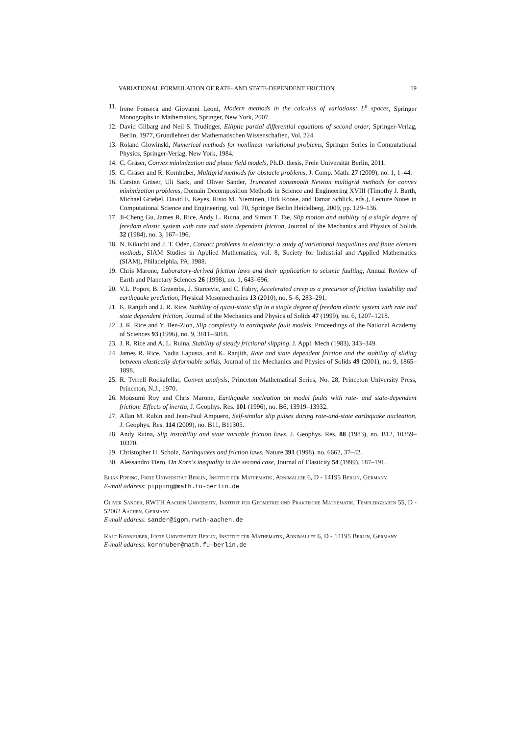VARIATIONAL FORMULATION OF RATE- AND STATE-DEPENDENT FRICTION 19
11. Irene Fonseca and Giovanni Leoni, Modern methods in the calculus of variations: L<sup>p</sup> spaces, Springer Monographs in Mathematics, Springer, New York, 2007.
12. David Gilbarg and Neil S. Trudinger, Elliptic partial differential equations of second order, Springer-Verlag, Berlin, 1977, Grundlehren der Mathematischen Wissenschaften, Vol. 224.
13. Roland Glowinski, Numerical methods for nonlinear variational problems, Springer Series in Computational Physics, Springer-Verlag, New York, 1984.
14. C. Gräser, Convex minimization and phase field models, Ph.D. thesis, Freie Universität Berlin, 2011.
15. C. Gräser and R. Kornhuber, Multigrid methods for obstacle problems, J. Comp. Math. 27 (2009), no. 1, 1–44.
16. Carsten Gräser, Uli Sack, and Oliver Sander, Truncated nonsmooth Newton multigrid methods for convex minimization problems, Domain Decomposition Methods in Science and Engineering XVIII (Timothy J. Barth, Michael Griebel, David E. Keyes, Risto M. Nieminen, Dirk Roose, and Tamar Schlick, eds.), Lecture Notes in Computational Science and Engineering, vol. 70, Springer Berlin Heidelberg, 2009, pp. 129–136.
17. Ji-Cheng Gu, James R. Rice, Andy L. Ruina, and Simon T. Tse, Slip motion and stability of a single degree of freedom elastic system with rate and state dependent friction, Journal of the Mechanics and Physics of Solids 32 (1984), no. 3, 167–196.
18. N. Kikuchi and J. T. Oden, Contact problems in elasticity: a study of variational inequalities and finite element methods, SIAM Studies in Applied Mathematics, vol. 8, Society for Industrial and Applied Mathematics (SIAM), Philadelphia, PA, 1988.
19. Chris Marone, Laboratory-derived friction laws and their application to seismic faulting, Annual Review of Earth and Planetary Sciences 26 (1998), no. 1, 643–696.
20. V.L. Popov, B. Grzemba, J. Starcevic, and C. Fabry, Accelerated creep as a precursor of friction instability and earthquake prediction, Physical Mesomechanics 13 (2010), no. 5–6, 283–291.
21. K. Ranjith and J. R. Rice, Stability of quasi-static slip in a single degree of freedom elastic system with rate and state dependent friction, Journal of the Mechanics and Physics of Solids 47 (1999), no. 6, 1207–1218.
22. J. R. Rice and Y. Ben-Zion, Slip complexity in earthquake fault models, Proceedings of the National Academy of Sciences 93 (1996), no. 9, 3811–3818.
23. J. R. Rice and A. L. Ruina, Stability of steady frictional slipping, J. Appl. Mech (1983), 343–349.
24. James R. Rice, Nadia Lapusta, and K. Ranjith, Rate and state dependent friction and the stability of sliding between elastically deformable solids, Journal of the Mechanics and Physics of Solids 49 (2001), no. 9, 1865–1898.
25. R. Tyrrell Rockafellar, Convex analysis, Princeton Mathematical Series, No. 28, Princeton University Press, Princeton, N.J., 1970.
26. Mousumi Roy and Chris Marone, Earthquake nucleation on model faults with rate- and state-dependent friction: Effects of inertia, J. Geophys. Res. 101 (1996), no. B6, 13919–13932.
27. Allan M. Rubin and Jean-Paul Ampuero, Self-similar slip pulses during rate-and-state earthquake nucleation, J. Geophys. Res. 114 (2009), no. B11, B11305.
28. Andy Ruina, Slip instability and state variable friction laws, J. Geophys. Res. 88 (1983), no. B12, 10359–10370.
29. Christopher H. Scholz, Earthquakes and friction laws, Nature 391 (1998), no. 6662, 37–42.
30. Alessandro Tiero, On Korn's inequality in the second case, Journal of Elasticity 54 (1999), 187–191.
Elias Pipping, Freie Universität Berlin, Institut für Mathematik, Arnimallee 6, D - 14195 Berlin, Germany
E-mail address: pipping@math.fu-berlin.de
Oliver Sander, RWTH Aachen University, Institut für Geometrie und Praktische Mathematik, Templergraben 55, D - 52062 Aachen, Germany
E-mail address: sander@igpm.rwth-aachen.de
Ralf Kornhuber, Freie Universität Berlin, Institut für Mathematik, Arnimallee 6, D - 14195 Berlin, Germany
E-mail address: kornhuber@math.fu-berlin.de